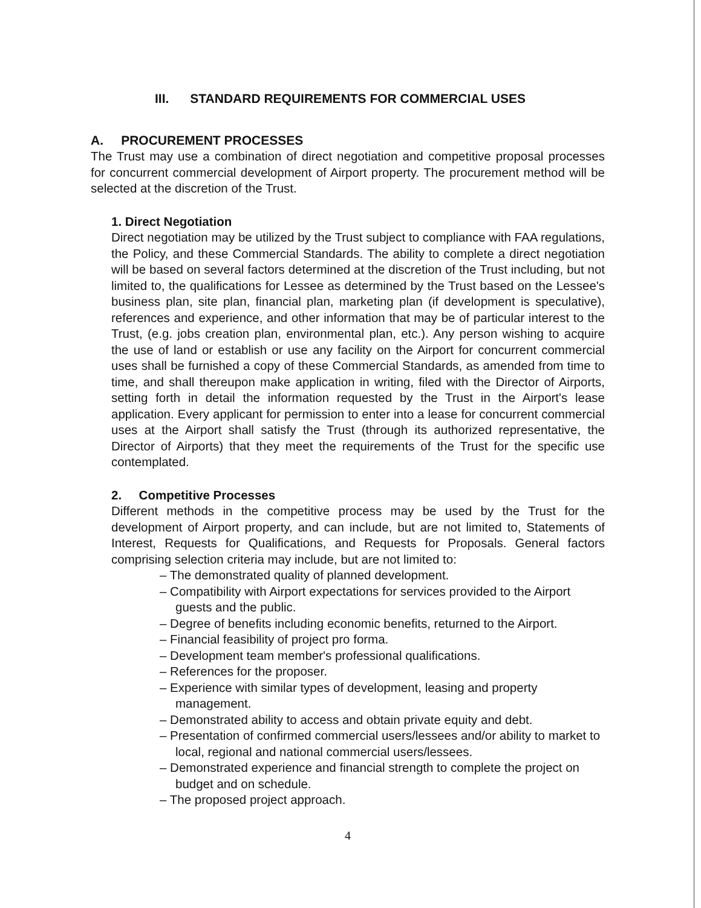III. STANDARD REQUIREMENTS FOR COMMERCIAL USES
A. PROCUREMENT PROCESSES
The Trust may use a combination of direct negotiation and competitive proposal processes for concurrent commercial development of Airport property. The procurement method will be selected at the discretion of the Trust.
1. Direct Negotiation
Direct negotiation may be utilized by the Trust subject to compliance with FAA regulations, the Policy, and these Commercial Standards. The ability to complete a direct negotiation will be based on several factors determined at the discretion of the Trust including, but not limited to, the qualifications for Lessee as determined by the Trust based on the Lessee's business plan, site plan, financial plan, marketing plan (if development is speculative), references and experience, and other information that may be of particular interest to the Trust, (e.g. jobs creation plan, environmental plan, etc.). Any person wishing to acquire the use of land or establish or use any facility on the Airport for concurrent commercial uses shall be furnished a copy of these Commercial Standards, as amended from time to time, and shall thereupon make application in writing, filed with the Director of Airports, setting forth in detail the information requested by the Trust in the Airport's lease application. Every applicant for permission to enter into a lease for concurrent commercial uses at the Airport shall satisfy the Trust (through its authorized representative, the Director of Airports) that they meet the requirements of the Trust for the specific use contemplated.
2. Competitive Processes
Different methods in the competitive process may be used by the Trust for the development of Airport property, and can include, but are not limited to, Statements of Interest, Requests for Qualifications, and Requests for Proposals. General factors comprising selection criteria may include, but are not limited to:
– The demonstrated quality of planned development.
– Compatibility with Airport expectations for services provided to the Airport guests and the public.
– Degree of benefits including economic benefits, returned to the Airport.
– Financial feasibility of project pro forma.
– Development team member's professional qualifications.
– References for the proposer.
– Experience with similar types of development, leasing and property management.
– Demonstrated ability to access and obtain private equity and debt.
– Presentation of confirmed commercial users/lessees and/or ability to market to local, regional and national commercial users/lessees.
– Demonstrated experience and financial strength to complete the project on budget and on schedule.
– The proposed project approach.
4